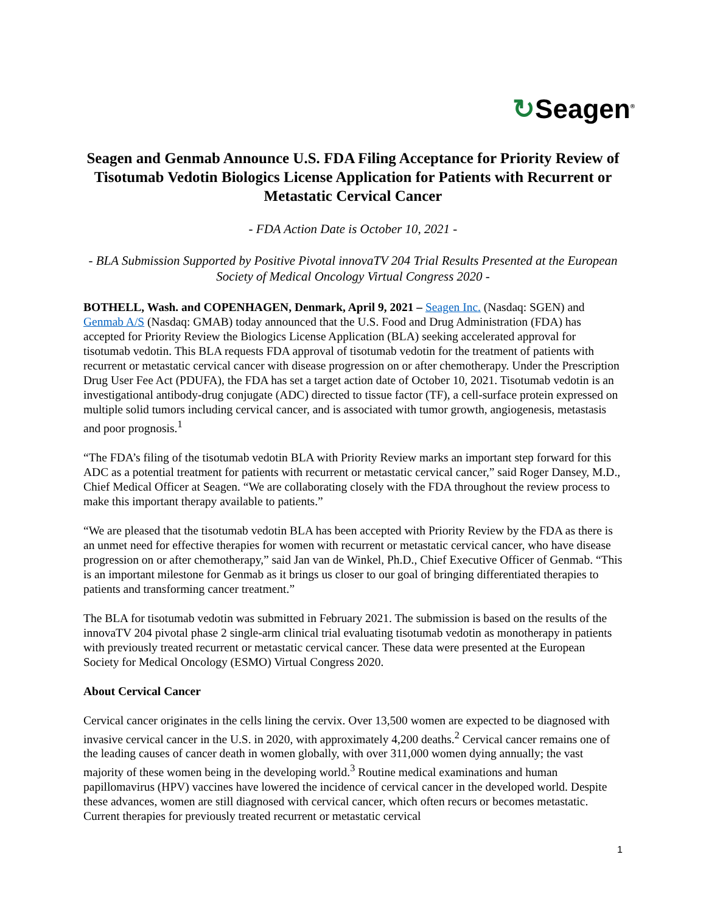↻Seagen<sup>®</sup>
Seagen and Genmab Announce U.S. FDA Filing Acceptance for Priority Review of Tisotumab Vedotin Biologics License Application for Patients with Recurrent or Metastatic Cervical Cancer
- FDA Action Date is October 10, 2021 -
- BLA Submission Supported by Positive Pivotal innovaTV 204 Trial Results Presented at the European Society of Medical Oncology Virtual Congress 2020 -
BOTHELL, Wash. and COPENHAGEN, Denmark, April 9, 2021 – Seagen Inc. (Nasdaq: SGEN) and Genmab A/S (Nasdaq: GMAB) today announced that the U.S. Food and Drug Administration (FDA) has accepted for Priority Review the Biologics License Application (BLA) seeking accelerated approval for tisotumab vedotin. This BLA requests FDA approval of tisotumab vedotin for the treatment of patients with recurrent or metastatic cervical cancer with disease progression on or after chemotherapy. Under the Prescription Drug User Fee Act (PDUFA), the FDA has set a target action date of October 10, 2021. Tisotumab vedotin is an investigational antibody-drug conjugate (ADC) directed to tissue factor (TF), a cell-surface protein expressed on multiple solid tumors including cervical cancer, and is associated with tumor growth, angiogenesis, metastasis and poor prognosis.<sup>1</sup>
“The FDA’s filing of the tisotumab vedotin BLA with Priority Review marks an important step forward for this ADC as a potential treatment for patients with recurrent or metastatic cervical cancer,” said Roger Dansey, M.D., Chief Medical Officer at Seagen. “We are collaborating closely with the FDA throughout the review process to make this important therapy available to patients.”
“We are pleased that the tisotumab vedotin BLA has been accepted with Priority Review by the FDA as there is an unmet need for effective therapies for women with recurrent or metastatic cervical cancer, who have disease progression on or after chemotherapy,” said Jan van de Winkel, Ph.D., Chief Executive Officer of Genmab. “This is an important milestone for Genmab as it brings us closer to our goal of bringing differentiated therapies to patients and transforming cancer treatment.”
The BLA for tisotumab vedotin was submitted in February 2021. The submission is based on the results of the innovaTV 204 pivotal phase 2 single-arm clinical trial evaluating tisotumab vedotin as monotherapy in patients with previously treated recurrent or metastatic cervical cancer. These data were presented at the European Society for Medical Oncology (ESMO) Virtual Congress 2020.
About Cervical Cancer
Cervical cancer originates in the cells lining the cervix. Over 13,500 women are expected to be diagnosed with invasive cervical cancer in the U.S. in 2020, with approximately 4,200 deaths.<sup>2</sup> Cervical cancer remains one of the leading causes of cancer death in women globally, with over 311,000 women dying annually; the vast majority of these women being in the developing world.<sup>3</sup> Routine medical examinations and human papillomavirus (HPV) vaccines have lowered the incidence of cervical cancer in the developed world. Despite these advances, women are still diagnosed with cervical cancer, which often recurs or becomes metastatic. Current therapies for previously treated recurrent or metastatic cervical
1